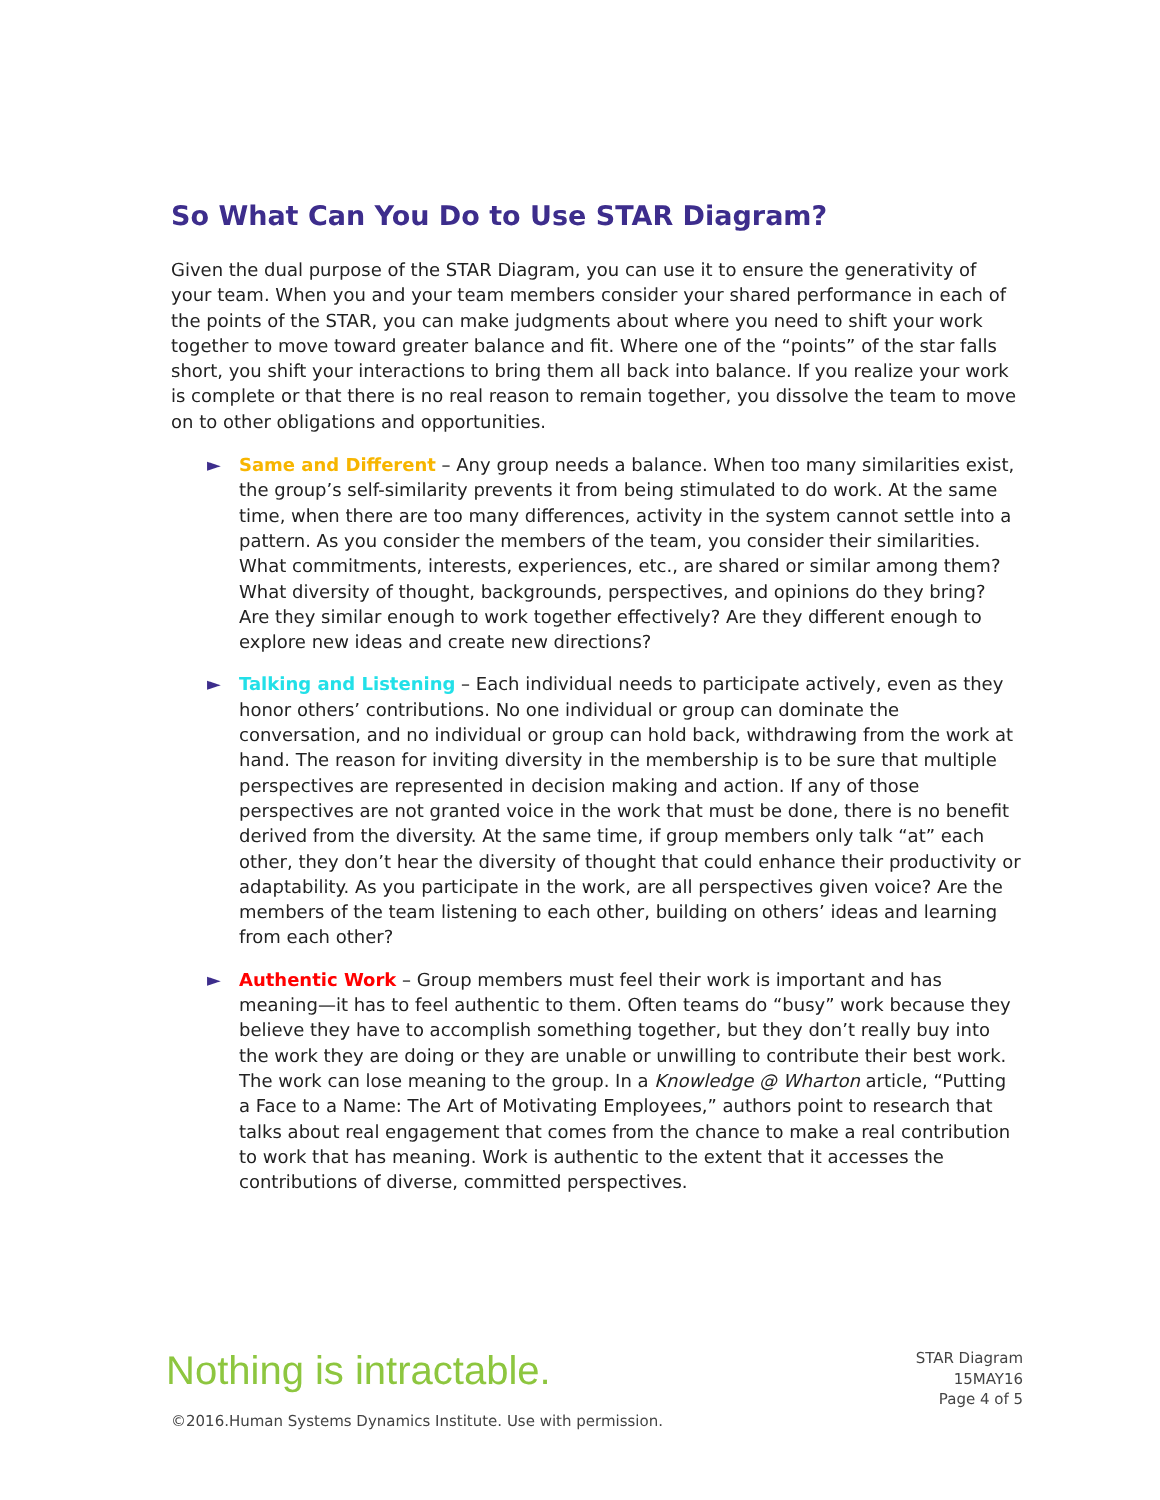So What Can You Do to Use STAR Diagram?
Given the dual purpose of the STAR Diagram, you can use it to ensure the generativity of your team. When you and your team members consider your shared performance in each of the points of the STAR, you can make judgments about where you need to shift your work together to move toward greater balance and fit. Where one of the “points” of the star falls short, you shift your interactions to bring them all back into balance. If you realize your work is complete or that there is no real reason to remain together, you dissolve the team to move on to other obligations and opportunities.
► Same and Different – Any group needs a balance. When too many similarities exist, the group’s self-similarity prevents it from being stimulated to do work. At the same time, when there are too many differences, activity in the system cannot settle into a pattern. As you consider the members of the team, you consider their similarities. What commitments, interests, experiences, etc., are shared or similar among them? What diversity of thought, backgrounds, perspectives, and opinions do they bring? Are they similar enough to work together effectively? Are they different enough to explore new ideas and create new directions?
► Talking and Listening – Each individual needs to participate actively, even as they honor others’ contributions. No one individual or group can dominate the conversation, and no individual or group can hold back, withdrawing from the work at hand. The reason for inviting diversity in the membership is to be sure that multiple perspectives are represented in decision making and action. If any of those perspectives are not granted voice in the work that must be done, there is no benefit derived from the diversity. At the same time, if group members only talk “at” each other, they don’t hear the diversity of thought that could enhance their productivity or adaptability. As you participate in the work, are all perspectives given voice? Are the members of the team listening to each other, building on others’ ideas and learning from each other?
► Authentic Work – Group members must feel their work is important and has meaning—it has to feel authentic to them. Often teams do “busy” work because they believe they have to accomplish something together, but they don’t really buy into the work they are doing or they are unable or unwilling to contribute their best work. The work can lose meaning to the group. In a Knowledge @ Wharton article, “Putting a Face to a Name: The Art of Motivating Employees,” authors point to research that talks about real engagement that comes from the chance to make a real contribution to work that has meaning. Work is authentic to the extent that it accesses the contributions of diverse, committed perspectives.
Nothing is intractable.
STAR Diagram
15MAY16
Page 4 of 5
©2016.Human Systems Dynamics Institute. Use with permission.